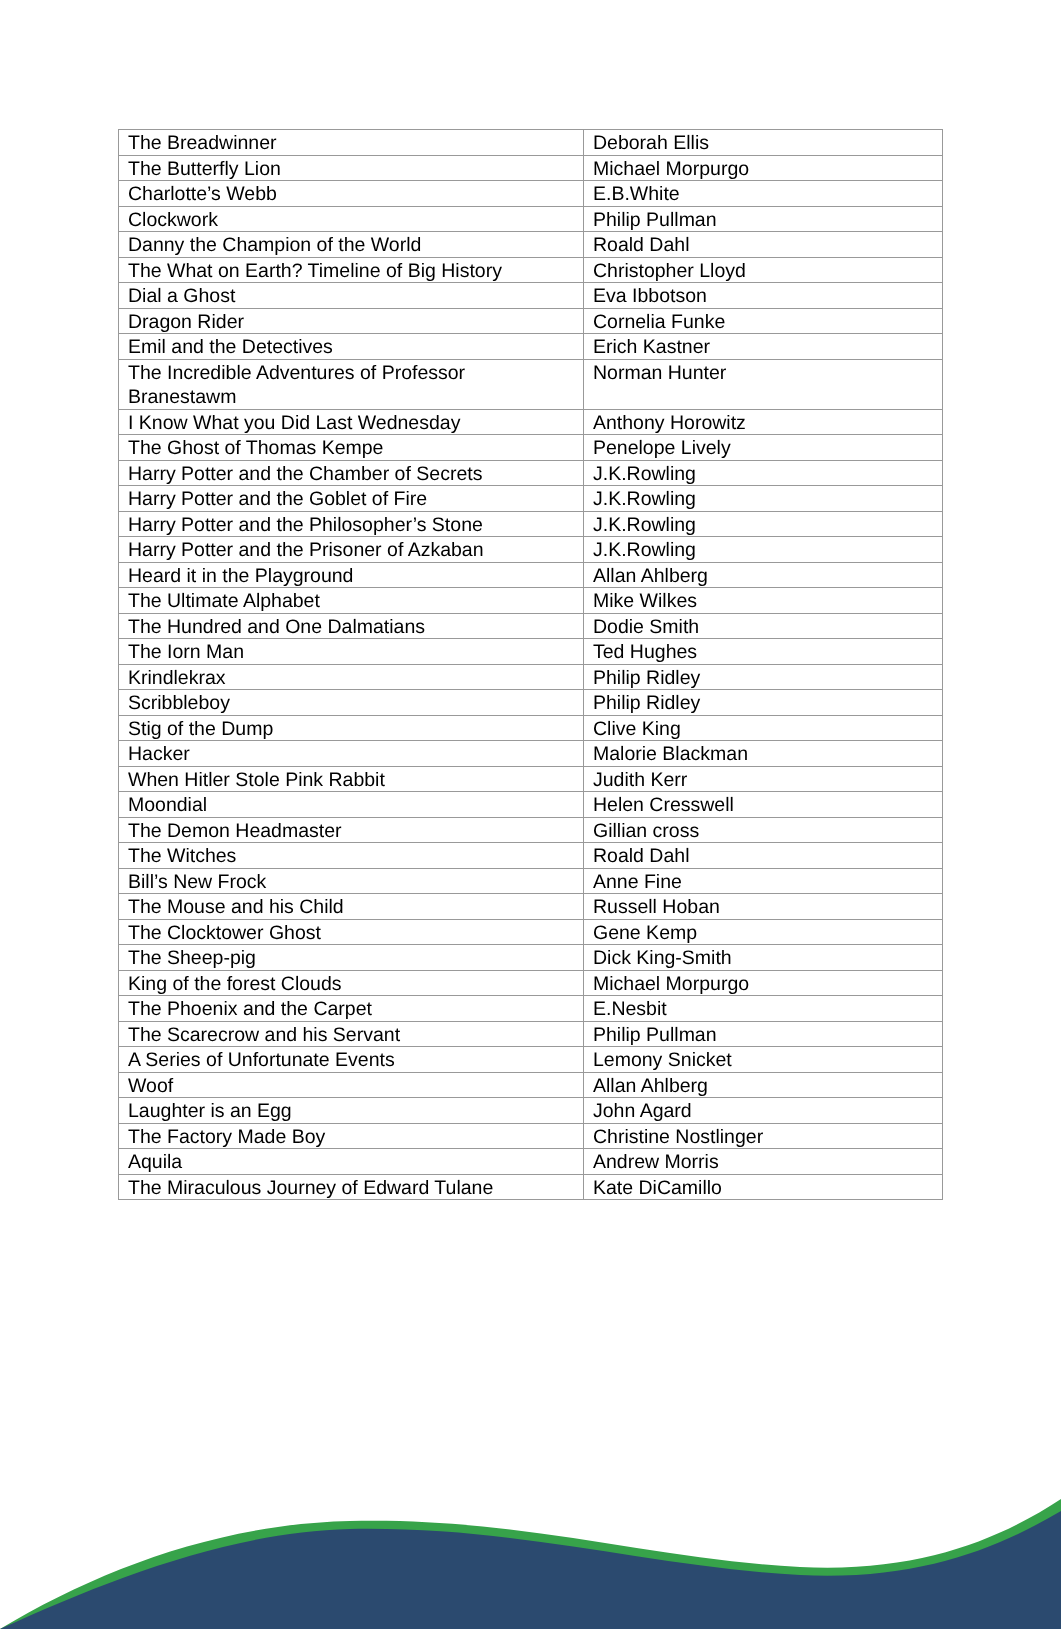| The Breadwinner | Deborah Ellis |
| The Butterfly Lion | Michael Morpurgo |
| Charlotte’s Webb | E.B.White |
| Clockwork | Philip Pullman |
| Danny the Champion of the World | Roald Dahl |
| The What on Earth? Timeline of Big History | Christopher Lloyd |
| Dial a Ghost | Eva Ibbotson |
| Dragon Rider | Cornelia Funke |
| Emil and the Detectives | Erich Kastner |
| The Incredible Adventures of Professor Branestawm | Norman Hunter |
| I Know What you Did Last Wednesday | Anthony Horowitz |
| The Ghost of Thomas Kempe | Penelope Lively |
| Harry Potter and the Chamber of Secrets | J.K.Rowling |
| Harry Potter and the Goblet of Fire | J.K.Rowling |
| Harry Potter and the Philosopher’s Stone | J.K.Rowling |
| Harry Potter and the Prisoner of Azkaban | J.K.Rowling |
| Heard it in the Playground | Allan Ahlberg |
| The Ultimate Alphabet | Mike Wilkes |
| The Hundred and One Dalmatians | Dodie Smith |
| The Iorn Man | Ted Hughes |
| Krindlekrax | Philip Ridley |
| Scribbleboy | Philip Ridley |
| Stig of the Dump | Clive King |
| Hacker | Malorie Blackman |
| When Hitler Stole Pink Rabbit | Judith Kerr |
| Moondial | Helen Cresswell |
| The Demon Headmaster | Gillian cross |
| The Witches | Roald Dahl |
| Bill’s New Frock | Anne Fine |
| The Mouse and his Child | Russell Hoban |
| The Clocktower Ghost | Gene Kemp |
| The Sheep-pig | Dick King-Smith |
| King of the forest Clouds | Michael Morpurgo |
| The Phoenix and the Carpet | E.Nesbit |
| The Scarecrow and his Servant | Philip Pullman |
| A Series of Unfortunate Events | Lemony Snicket |
| Woof | Allan Ahlberg |
| Laughter is an Egg | John Agard |
| The Factory Made Boy | Christine Nostlinger |
| Aquila | Andrew Morris |
| The Miraculous Journey of Edward Tulane | Kate DiCamillo |